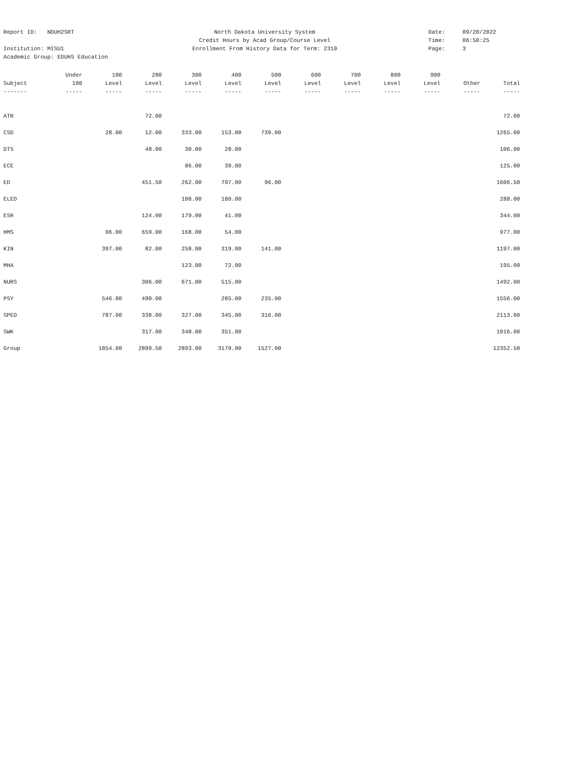Report ID: NDUH2SRT North Dakota University System Date: 09/20/2022
Credit Hours by Acad Group/Course Level Time: 06:50:25
Institution: MISU1 Enrollment From History Data for Term: 2310 Page: 3
Academic Group: EDUHS Education
| | Under | 100 | 200 | 300 | 400 | 500 | 600 | 700 | 800 | 900 | | |
| --- | --- | --- | --- | --- | --- | --- | --- | --- | --- | --- | --- | --- |
| Subject | 100 | Level | Level | Level | Level | Level | Level | Level | Level | Level | Other | Total |
| ------- | ----- | ----- | ----- | ----- | ----- | ----- | ----- | ----- | ----- | ----- | ----- | ----- |
| ATR | | | 72.00 | | | | | | | | | 72.00 |
| CSD | | 28.00 | 12.00 | 333.00 | 153.00 | 739.00 | | | | | | 1265.00 |
| DTS | | | 48.00 | 30.00 | 28.00 | | | | | | | 106.00 |
| ECE | | | | 86.00 | 39.00 | | | | | | | 125.00 |
| ED | | | 451.50 | 262.00 | 797.00 | 96.00 | | | | | | 1606.50 |
| ELED | | | | 108.00 | 180.00 | | | | | | | 288.00 |
| ESR | | | 124.00 | 179.00 | 41.00 | | | | | | | 344.00 |
| HMS | | 96.00 | 659.00 | 168.00 | 54.00 | | | | | | | 977.00 |
| KIN | | 397.00 | 82.00 | 258.00 | 319.00 | 141.00 | | | | | | 1197.00 |
| MHA | | | | 123.00 | 72.00 | | | | | | | 195.00 |
| NURS | | | 306.00 | 671.00 | 515.00 | | | | | | | 1492.00 |
| PSY | | 546.00 | 490.00 | | 285.00 | 235.00 | | | | | | 1556.00 |
| SPED | | 787.00 | 338.00 | 327.00 | 345.00 | 316.00 | | | | | | 2113.00 |
| SWK | | | 317.00 | 348.00 | 351.00 | | | | | | | 1016.00 |
| Group | | 1854.00 | 2899.50 | 2893.00 | 3179.00 | 1527.00 | | | | | | 12352.50 |